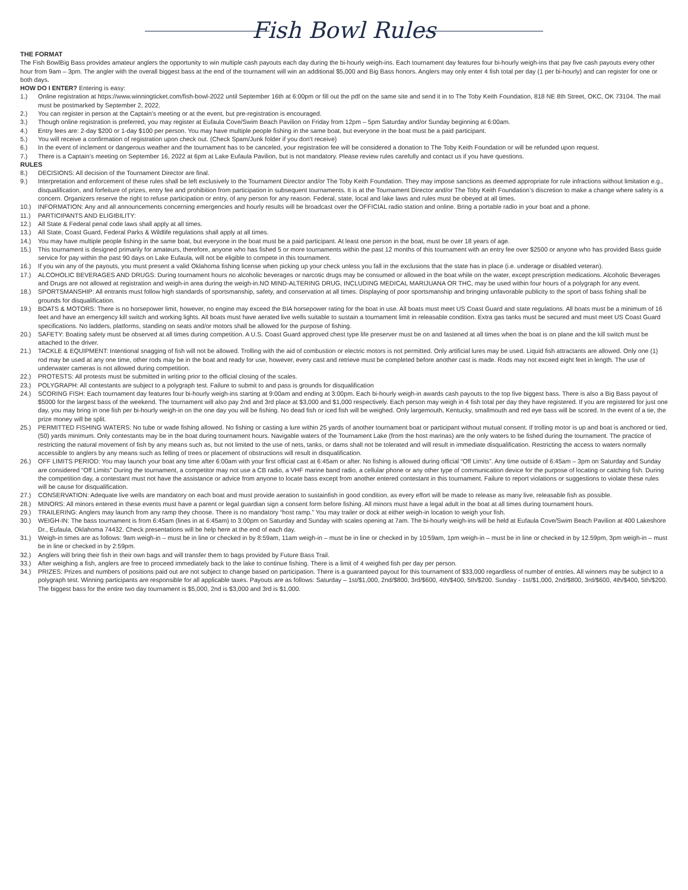Fish Bowl Rules
THE FORMAT
The Fish BowlBig Bass provides amateur anglers the opportunity to win multiple cash payouts each day during the bi-hourly weigh-ins. Each tournament day features four bi-hourly weigh-ins that pay five cash payouts every other hour from 9am – 3pm. The angler with the overall biggest bass at the end of the tournament will win an additional $5,000 and Big Bass honors. Anglers may only enter 4 fish total per day (1 per bi-hourly) and can register for one or both days.
HOW DO I ENTER? Entering is easy:
1.) Online registration at https://www.winningticket.com/fish-bowl-2022 until September 16th at 6:00pm or fill out the pdf on the same site and send it in to The Toby Keith Foundation, 818 NE 8th Street, OKC, OK 73104. The mail must be postmarked by September 2, 2022.
2.) You can register in person at the Captain’s meeting or at the event, but pre-registration is encouraged.
3.) Though online registration is preferred, you may register at Eufaula Cove/Swim Beach Pavilion on Friday from 12pm – 5pm Saturday and/or Sunday beginning at 6:00am.
4.) Entry fees are: 2-day $200 or 1-day $100 per person. You may have multiple people fishing in the same boat, but everyone in the boat must be a paid participant.
5.) You will receive a confirmation of registration upon check out. (Check Spam/Junk folder if you don't receive)
6.) In the event of inclement or dangerous weather and the tournament has to be canceled, your registration fee will be considered a donation to The Toby Keith Foundation or will be refunded upon request.
7.) There is a Captain’s meeting on September 16, 2022 at 6pm at Lake Eufaula Pavilion, but is not mandatory. Please review rules carefully and contact us if you have questions.
RULES
8.) DECISIONS: All decision of the Tournament Director are final.
9.) Interpretation and enforcement of these rules shall be left exclusively to the Tournament Director and/or The Toby Keith Foundation. They may impose sanctions as deemed appropriate for rule infractions without limitation e.g., disqualification, and forfeiture of prizes, entry fee and prohibition from participation in subsequent tournaments. It is at the Tournament Director and/or The Toby Keith Foundation’s discretion to make a change where safety is a concern. Organizers reserve the right to refuse participation or entry, of any person for any reason. Federal, state, local and lake laws and rules must be obeyed at all times.
10.) INFORMATION: Any and all announcements concerning emergencies and hourly results will be broadcast over the OFFICIAL radio station and online. Bring a portable radio in your boat and a phone.
11.) PARTICIPANTS AND ELIGIBILITY:
12.) All State & Federal penal code laws shall apply at all times.
13.) All State, Coast Guard, Federal Parks & Wildlife regulations shall apply at all times.
14.) You may have multiple people fishing in the same boat, but everyone in the boat must be a paid participant. At least one person in the boat, must be over 18 years of age.
15.) This tournament is designed primarily for amateurs, therefore, anyone who has fished 5 or more tournaments within the past 12 months of this tournament with an entry fee over $2500 or anyone who has provided Bass guide service for pay within the past 90 days on Lake Eufaula, will not be eligible to compete in this tournament.
16.) If you win any of the payouts, you must present a valid Oklahoma fishing license when picking up your check unless you fall in the exclusions that the state has in place (i.e. underage or disabled veteran).
17.) ALCOHOLIC BEVERAGES AND DRUGS: During tournament hours no alcoholic beverages or narcotic drugs may be consumed or allowed in the boat while on the water, except prescription medications. Alcoholic Beverages and Drugs are not allowed at registration and weigh-in area during the weigh-in.NO MIND-ALTERING DRUG, INCLUDING MEDICAL MARIJUANA OR THC, may be used within four hours of a polygraph for any event.
18.) SPORTSMANSHIP: All entrants must follow high standards of sportsmanship, safety, and conservation at all times. Displaying of poor sportsmanship and bringing unfavorable publicity to the sport of bass fishing shall be grounds for disqualification.
19.) BOATS & MOTORS: There is no horsepower limit, however, no engine may exceed the BIA horsepower rating for the boat in use. All boats must meet US Coast Guard and state regulations. All boats must be a minimum of 16 feet and have an emergency kill switch and working lights. All boats must have aerated live wells suitable to sustain a tournament limit in releasable condition. Extra gas tanks must be secured and must meet US Coast Guard specifications. No ladders, platforms, standing on seats and/or motors shall be allowed for the purpose of fishing.
20.) SAFETY: Boating safety must be observed at all times during competition. A U.S. Coast Guard approved chest type life preserver must be on and fastened at all times when the boat is on plane and the kill switch must be attached to the driver.
21.) TACKLE & EQUIPMENT: Intentional snagging of fish will not be allowed. Trolling with the aid of combustion or electric motors is not permitted. Only artificial lures may be used. Liquid fish attractants are allowed. Only one (1) rod may be used at any one time, other rods may be in the boat and ready for use, however, every cast and retrieve must be completed before another cast is made. Rods may not exceed eight feet in length. The use of underwater cameras is not allowed during competition.
22.) PROTESTS: All protests must be submitted in writing prior to the official closing of the scales.
23.) POLYGRAPH: All contestants are subject to a polygraph test. Failure to submit to and pass is grounds for disqualification
24.) SCORING FISH: Each tournament day features four bi-hourly weigh-ins starting at 9:00am and ending at 3:00pm. Each bi-hourly weigh-in awards cash payouts to the top five biggest bass. There is also a Big Bass payout of $5000 for the largest bass of the weekend. The tournament will also pay 2nd and 3rd place at $3,000 and $1,000 respectively. Each person may weigh in 4 fish total per day they have registered. If you are registered for just one day, you may bring in one fish per bi-hourly weigh-in on the one day you will be fishing. No dead fish or iced fish will be weighed. Only largemouth, Kentucky, smallmouth and red eye bass will be scored. In the event of a tie, the prize money will be split.
25.) PERMITTED FISHING WATERS: No tube or wade fishing allowed. No fishing or casting a lure within 25 yards of another tournament boat or participant without mutual consent. If trolling motor is up and boat is anchored or tied, (50) yards minimum. Only contestants may be in the boat during tournament hours. Navigable waters of the Tournament Lake (from the host marinas) are the only waters to be fished during the tournament. The practice of restricting the natural movement of fish by any means such as, but not limited to the use of nets, tanks, or dams shall not be tolerated and will result in immediate disqualification. Restricting the access to waters normally accessible to anglers by any means such as felling of trees or placement of obstructions will result in disqualification.
26.) OFF LIMITS PERIOD: You may launch your boat any time after 6:00am with your first official cast at 6:45am or after. No fishing is allowed during official “Off Limits”. Any time outside of 6:45am – 3pm on Saturday and Sunday are considered “Off Limits” During the tournament, a competitor may not use a CB radio, a VHF marine band radio, a cellular phone or any other type of communication device for the purpose of locating or catching fish. During the competition day, a contestant must not have the assistance or advice from anyone to locate bass except from another entered contestant in this tournament. Failure to report violations or suggestions to violate these rules will be cause for disqualification.
27.) CONSERVATION: Adequate live wells are mandatory on each boat and must provide aeration to sustainfish in good condition, as every effort will be made to release as many live, releasable fish as possible.
28.) MINORS: All minors entered in these events must have a parent or legal guardian sign a consent form before fishing. All minors must have a legal adult in the boat at all times during tournament hours.
29.) TRAILERING: Anglers may launch from any ramp they choose. There is no mandatory “host ramp.” You may trailer or dock at either weigh-in location to weigh your fish.
30.) WEIGH-IN: The bass tournament is from 6:45am (lines in at 6:45am) to 3:00pm on Saturday and Sunday with scales opening at 7am. The bi-hourly weigh-ins will be held at Eufaula Cove/Swim Beach Pavilion at 400 Lakeshore Dr., Eufaula, Oklahoma 74432. Check presentations will be help here at the end of each day.
31.) Weigh-in times are as follows: 9am weigh-in – must be in line or checked in by 8:59am, 11am weigh-in – must be in line or checked in by 10:59am, 1pm weigh-in – must be in line or checked in by 12.59pm, 3pm weigh-in – must be in line or checked in by 2:59pm.
32.) Anglers will bring their fish in their own bags and will transfer them to bags provided by Future Bass Trail.
33.) After weighing a fish, anglers are free to proceed immediately back to the lake to continue fishing. There is a limit of 4 weighed fish per day per person.
34.) PRIZES: Prizes and numbers of positions paid out are not subject to change based on participation. There is a guaranteed payout for this tournament of $33,000 regardless of number of entries. All winners may be subject to a polygraph test. Winning participants are responsible for all applicable taxes. Payouts are as follows: Saturday – 1st/$1,000, 2nd/$800, 3rd/$600, 4th/$400, 5th/$200. Sunday - 1st/$1,000, 2nd/$800, 3rd/$600, 4th/$400, 5th/$200. The biggest bass for the entire two day tournament is $5,000, 2nd is $3,000 and 3rd is $1,000.